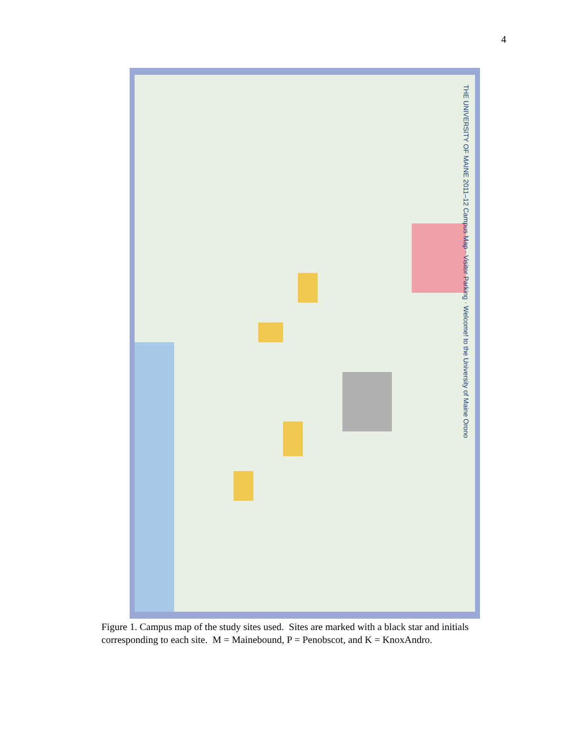4
THE UNIVERSITY OF MAINE 2011–12 Campus Map · Visitor Parking · Welcome! to the University of Maine Orono
Figure 1. Campus map of the study sites used. Sites are marked with a black star and initials corresponding to each site. M = Mainebound, P = Penobscot, and K = KnoxAndro.